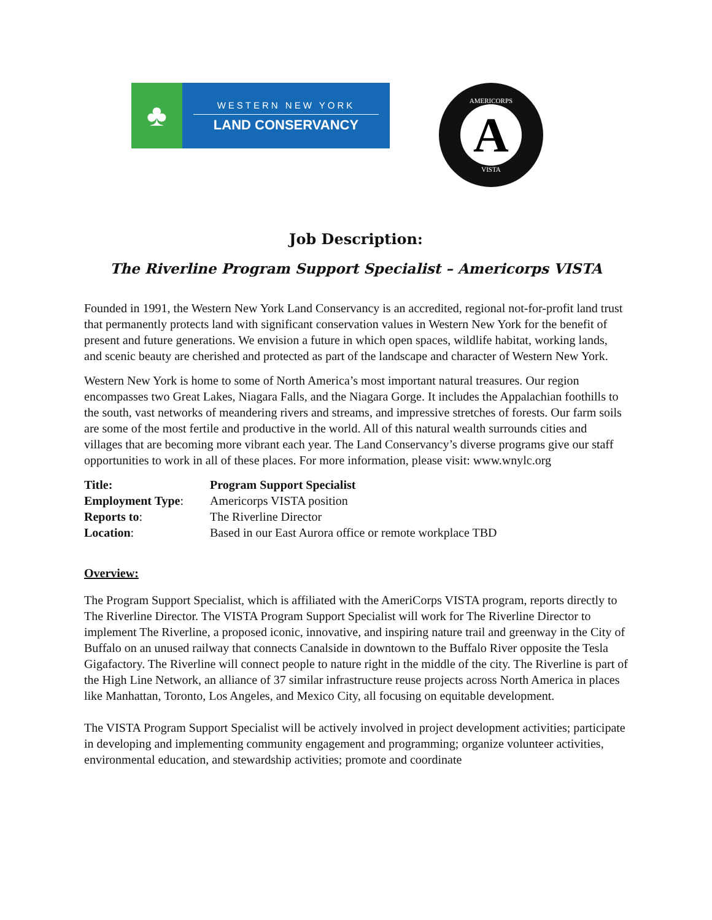♣
WESTERN NEW YORK
LAND CONSERVANCY
AMERICORPS
A
VISTA
Job Description:
The Riverline Program Support Specialist – Americorps VISTA
Founded in 1991, the Western New York Land Conservancy is an accredited, regional not-for-profit land trust that permanently protects land with significant conservation values in Western New York for the benefit of present and future generations. We envision a future in which open spaces, wildlife habitat, working lands, and scenic beauty are cherished and protected as part of the landscape and character of Western New York.
Western New York is home to some of North America’s most important natural treasures. Our region encompasses two Great Lakes, Niagara Falls, and the Niagara Gorge. It includes the Appalachian foothills to the south, vast networks of meandering rivers and streams, and impressive stretches of forests. Our farm soils are some of the most fertile and productive in the world. All of this natural wealth surrounds cities and villages that are becoming more vibrant each year. The Land Conservancy’s diverse programs give our staff opportunities to work in all of these places. For more information, please visit: www.wnylc.org
| Title: | Program Support Specialist |
| Employment Type : | Americorps VISTA position |
| Reports to : | The Riverline Director |
| Location : | Based in our East Aurora office or remote workplace TBD |
Overview:
The Program Support Specialist, which is affiliated with the AmeriCorps VISTA program, reports directly to The Riverline Director. The VISTA Program Support Specialist will work for The Riverline Director to implement The Riverline, a proposed iconic, innovative, and inspiring nature trail and greenway in the City of Buffalo on an unused railway that connects Canalside in downtown to the Buffalo River opposite the Tesla Gigafactory. The Riverline will connect people to nature right in the middle of the city. The Riverline is part of the High Line Network, an alliance of 37 similar infrastructure reuse projects across North America in places like Manhattan, Toronto, Los Angeles, and Mexico City, all focusing on equitable development.
The VISTA Program Support Specialist will be actively involved in project development activities; participate in developing and implementing community engagement and programming; organize volunteer activities, environmental education, and stewardship activities; promote and coordinate